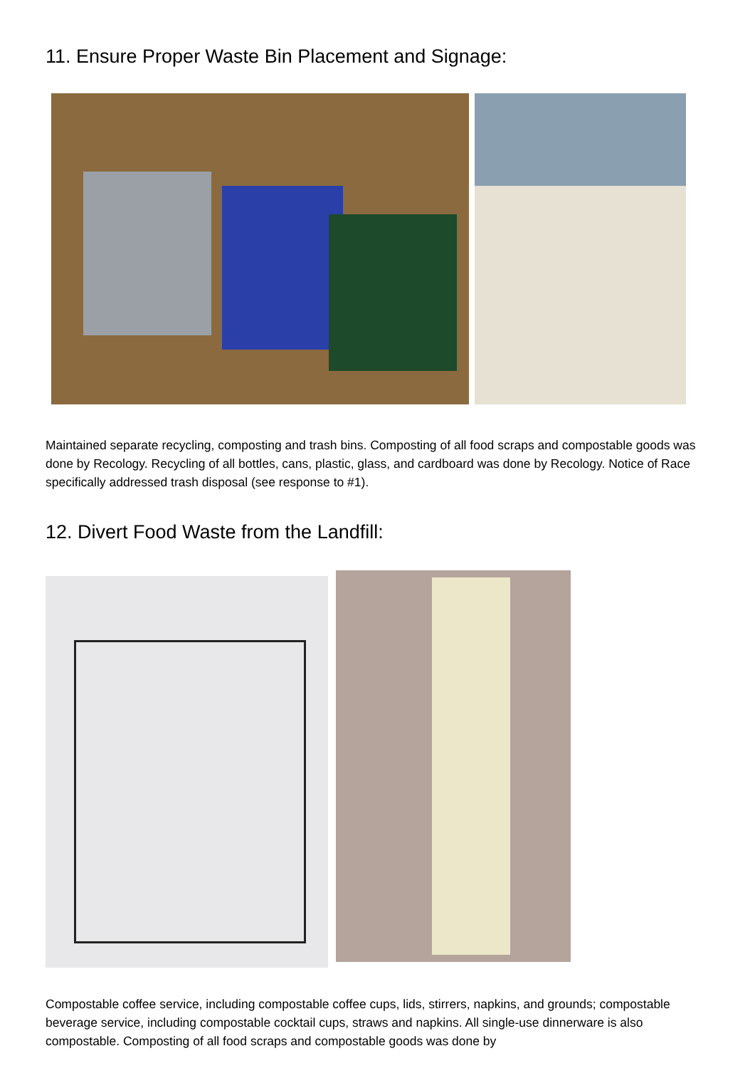11. Ensure Proper Waste Bin Placement and Signage:
Maintained separate recycling, composting and trash bins. Composting of all food scraps and compostable goods was done by Recology. Recycling of all bottles, cans, plastic, glass, and cardboard was done by Recology. Notice of Race specifically addressed trash disposal (see response to #1).
12. Divert Food Waste from the Landfill:
Compostable coffee service, including compostable coffee cups, lids, stirrers, napkins, and grounds; compostable beverage service, including compostable cocktail cups, straws and napkins. All single-use dinnerware is also compostable. Composting of all food scraps and compostable goods was done by